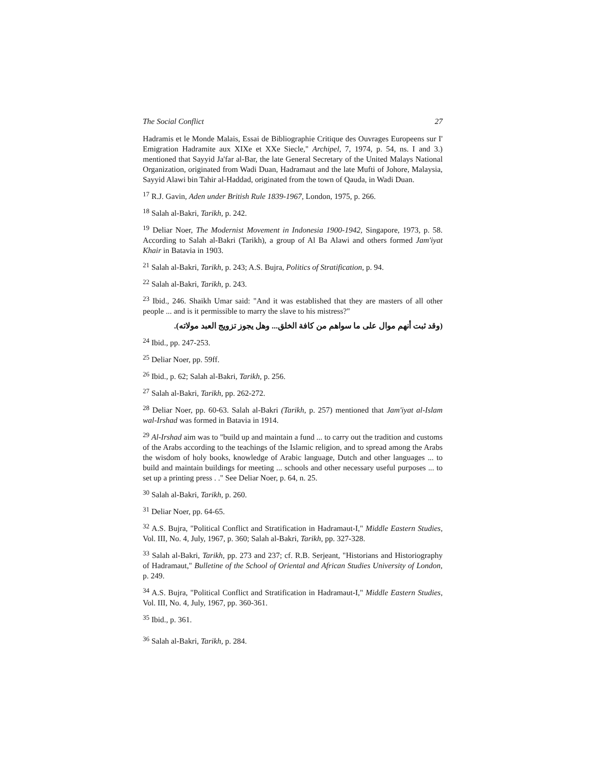The Social Conflict 27
Hadramis et le Monde Malais, Essai de Bibliographie Critique des Ouvrages Europeens sur I' Emigration Hadramite aux XIXe et XXe Siecle," Archipel, 7, 1974, p. 54, ns. I and 3.) mentioned that Sayyid Ja'far al-Bar, the late General Secretary of the United Malays National Organization, originated from Wadi Duan, Hadramaut and the late Mufti of Johore, Malaysia, Sayyid Alawi bin Tahir al-Haddad, originated from the town of Qauda, in Wadi Duan.
<sup>17</sup> R.J. Gavin, Aden under British Rule 1839-1967, London, 1975, p. 266.
<sup>18</sup> Salah al-Bakri, Tarikh, p. 242.
<sup>19</sup> Deliar Noer, The Modernist Movement in Indonesia 1900-1942, Singapore, 1973, p. 58. According to Salah al-Bakri (Tarikh), a group of Al Ba Alawi and others formed Jam'iyat Khair in Batavia in 1903.
<sup>21</sup> Salah al-Bakri, Tarikh, p. 243; A.S. Bujra, Politics of Stratification, p. 94.
<sup>22</sup> Salah al-Bakri, Tarikh, p. 243.
<sup>23</sup> Ibid., 246. Shaikh Umar said: "And it was established that they are masters of all other people ... and is it permissible to marry the slave to his mistress?"
(وقد ثبت أنهم موال على ما سواهم من كافة الخلق... وهل يجوز تزويج العبد مولاته).
<sup>24</sup> Ibid., pp. 247-253.
<sup>25</sup> Deliar Noer, pp. 59ff.
<sup>26</sup> Ibid., p. 62; Salah al-Bakri, Tarikh, p. 256.
<sup>27</sup> Salah al-Bakri, Tarikh, pp. 262-272.
<sup>28</sup> Deliar Noer, pp. 60-63. Salah al-Bakri (Tarikh, p. 257) mentioned that Jam'iyat al-Islam wal-Irshad was formed in Batavia in 1914.
<sup>29</sup> Al-Irshad aim was to "build up and maintain a fund ... to carry out the tradition and customs of the Arabs according to the teachings of the Islamic religion, and to spread among the Arabs the wisdom of holy books, knowledge of Arabic language, Dutch and other languages ... to build and maintain buildings for meeting ... schools and other necessary useful purposes ... to set up a printing press . ." See Deliar Noer, p. 64, n. 25.
<sup>30</sup> Salah al-Bakri, Tarikh, p. 260.
<sup>31</sup> Deliar Noer, pp. 64-65.
<sup>32</sup> A.S. Bujra, "Political Conflict and Stratification in Hadramaut-I," Middle Eastern Studies, Vol. III, No. 4, July, 1967, p. 360; Salah al-Bakri, Tarikh, pp. 327-328.
<sup>33</sup> Salah al-Bakri, Tarikh, pp. 273 and 237; cf. R.B. Serjeant, "Historians and Historiography of Hadramaut," Bulletine of the School of Oriental and African Studies University of London, p. 249.
<sup>34</sup> A.S. Bujra, "Political Conflict and Stratification in Hadramaut-I," Middle Eastern Studies, Vol. III, No. 4, July, 1967, pp. 360-361.
<sup>35</sup> Ibid., p. 361.
<sup>36</sup> Salah al-Bakri, Tarikh, p. 284.